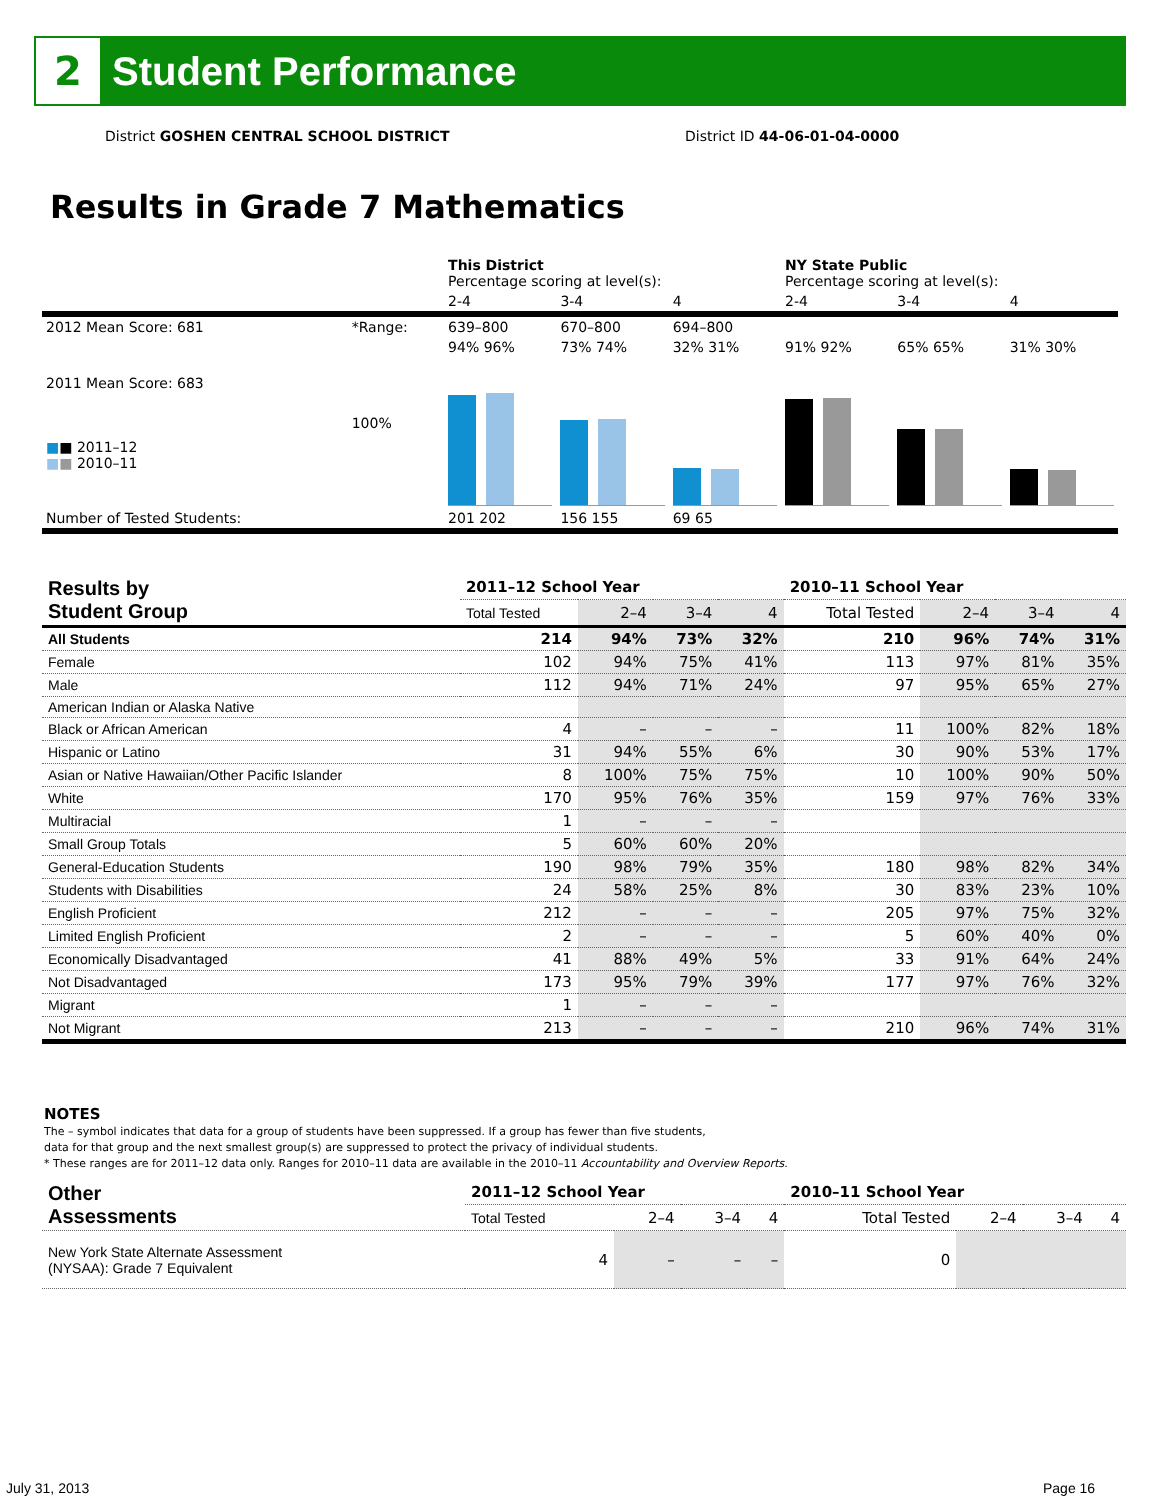2
Student Performance
District GOSHEN CENTRAL SCHOOL DISTRICT District ID 44-06-01-04-0000
Results in Grade 7 Mathematics
| | | This District Percentage scoring at level(s): | | | NY State Public Percentage scoring at level(s): | | |
| | | 2-4 | 3-4 | 4 | 2-4 | 3-4 | 4 |
| 2012 Mean Score: 681 | *Range: | 639–800 | 670–800 | 694–800 | | | |
| 2011 Mean Score: 683 ■ ■ 2011–12 ■ ■ 2010–11 | 100% | 94% 96% | 73% 74% | 32% 31% | 91% 92% | 65% 65% | 31% 30% |
| Number of Tested Students: | | 201 202 | 156 155 | 69 65 | | | |
| Results by Student Group | 2011–12 School Year | | | | 2010–11 School Year | | | |
| --- | --- | --- | --- | --- | --- | --- | --- | --- |
| | Total Tested | 2–4 | 3–4 | 4 | Total Tested | 2–4 | 3–4 | 4 |
| All Students | 214 | 94% | 73% | 32% | 210 | 96% | 74% | 31% |
| Female | 102 | 94% | 75% | 41% | 113 | 97% | 81% | 35% |
| Male | 112 | 94% | 71% | 24% | 97 | 95% | 65% | 27% |
| American Indian or Alaska Native | | | | | | | | |
| Black or African American | 4 | – | – | – | 11 | 100% | 82% | 18% |
| Hispanic or Latino | 31 | 94% | 55% | 6% | 30 | 90% | 53% | 17% |
| Asian or Native Hawaiian/Other Pacific Islander | 8 | 100% | 75% | 75% | 10 | 100% | 90% | 50% |
| White | 170 | 95% | 76% | 35% | 159 | 97% | 76% | 33% |
| Multiracial | 1 | – | – | – | | | | |
| Small Group Totals | 5 | 60% | 60% | 20% | | | | |
| General-Education Students | 190 | 98% | 79% | 35% | 180 | 98% | 82% | 34% |
| Students with Disabilities | 24 | 58% | 25% | 8% | 30 | 83% | 23% | 10% |
| English Proficient | 212 | – | – | – | 205 | 97% | 75% | 32% |
| Limited English Proficient | 2 | – | – | – | 5 | 60% | 40% | 0% |
| Economically Disadvantaged | 41 | 88% | 49% | 5% | 33 | 91% | 64% | 24% |
| Not Disadvantaged | 173 | 95% | 79% | 39% | 177 | 97% | 76% | 32% |
| Migrant | 1 | – | – | – | | | | |
| Not Migrant | 213 | – | – | – | 210 | 96% | 74% | 31% |
NOTES
The – symbol indicates that data for a group of students have been suppressed. If a group has fewer than five students,
data for that group and the next smallest group(s) are suppressed to protect the privacy of individual students.
* These ranges are for 2011–12 data only. Ranges for 2010–11 data are available in the 2010–11 Accountability and Overview Reports.
| Other Assessments | 2011–12 School Year | | | | 2010–11 School Year | | | |
| --- | --- | --- | --- | --- | --- | --- | --- | --- |
| | Total Tested | 2–4 | 3–4 | 4 | Total Tested | 2–4 | 3–4 | 4 |
| New York State Alternate Assessment (NYSAA): Grade 7 Equivalent | 4 | – | – | – | 0 | | | |
July 31, 2013 Page 16